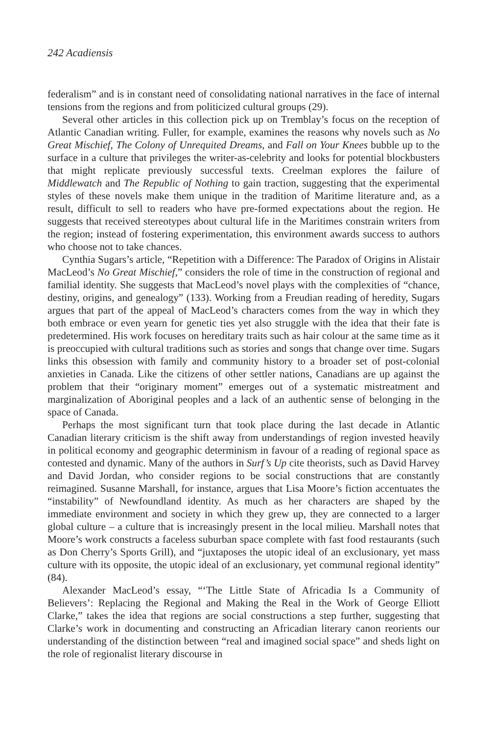242 Acadiensis
federalism” and is in constant need of consolidating national narratives in the face of internal tensions from the regions and from politicized cultural groups (29).
Several other articles in this collection pick up on Tremblay’s focus on the reception of Atlantic Canadian writing. Fuller, for example, examines the reasons why novels such as No Great Mischief, The Colony of Unrequited Dreams, and Fall on Your Knees bubble up to the surface in a culture that privileges the writer-as-celebrity and looks for potential blockbusters that might replicate previously successful texts. Creelman explores the failure of Middlewatch and The Republic of Nothing to gain traction, suggesting that the experimental styles of these novels make them unique in the tradition of Maritime literature and, as a result, difficult to sell to readers who have pre-formed expectations about the region. He suggests that received stereotypes about cultural life in the Maritimes constrain writers from the region; instead of fostering experimentation, this environment awards success to authors who choose not to take chances.
Cynthia Sugars’s article, “Repetition with a Difference: The Paradox of Origins in Alistair MacLeod’s No Great Mischief,” considers the role of time in the construction of regional and familial identity. She suggests that MacLeod’s novel plays with the complexities of “chance, destiny, origins, and genealogy” (133). Working from a Freudian reading of heredity, Sugars argues that part of the appeal of MacLeod’s characters comes from the way in which they both embrace or even yearn for genetic ties yet also struggle with the idea that their fate is predetermined. His work focuses on hereditary traits such as hair colour at the same time as it is preoccupied with cultural traditions such as stories and songs that change over time. Sugars links this obsession with family and community history to a broader set of post-colonial anxieties in Canada. Like the citizens of other settler nations, Canadians are up against the problem that their “originary moment” emerges out of a systematic mistreatment and marginalization of Aboriginal peoples and a lack of an authentic sense of belonging in the space of Canada.
Perhaps the most significant turn that took place during the last decade in Atlantic Canadian literary criticism is the shift away from understandings of region invested heavily in political economy and geographic determinism in favour of a reading of regional space as contested and dynamic. Many of the authors in Surf’s Up cite theorists, such as David Harvey and David Jordan, who consider regions to be social constructions that are constantly reimagined. Susanne Marshall, for instance, argues that Lisa Moore’s fiction accentuates the “instability” of Newfoundland identity. As much as her characters are shaped by the immediate environment and society in which they grew up, they are connected to a larger global culture – a culture that is increasingly present in the local milieu. Marshall notes that Moore’s work constructs a faceless suburban space complete with fast food restaurants (such as Don Cherry’s Sports Grill), and “juxtaposes the utopic ideal of an exclusionary, yet mass culture with its opposite, the utopic ideal of an exclusionary, yet communal regional identity” (84).
Alexander MacLeod’s essay, “‘The Little State of Africadia Is a Community of Believers’: Replacing the Regional and Making the Real in the Work of George Elliott Clarke,” takes the idea that regions are social constructions a step further, suggesting that Clarke’s work in documenting and constructing an Africadian literary canon reorients our understanding of the distinction between “real and imagined social space” and sheds light on the role of regionalist literary discourse in